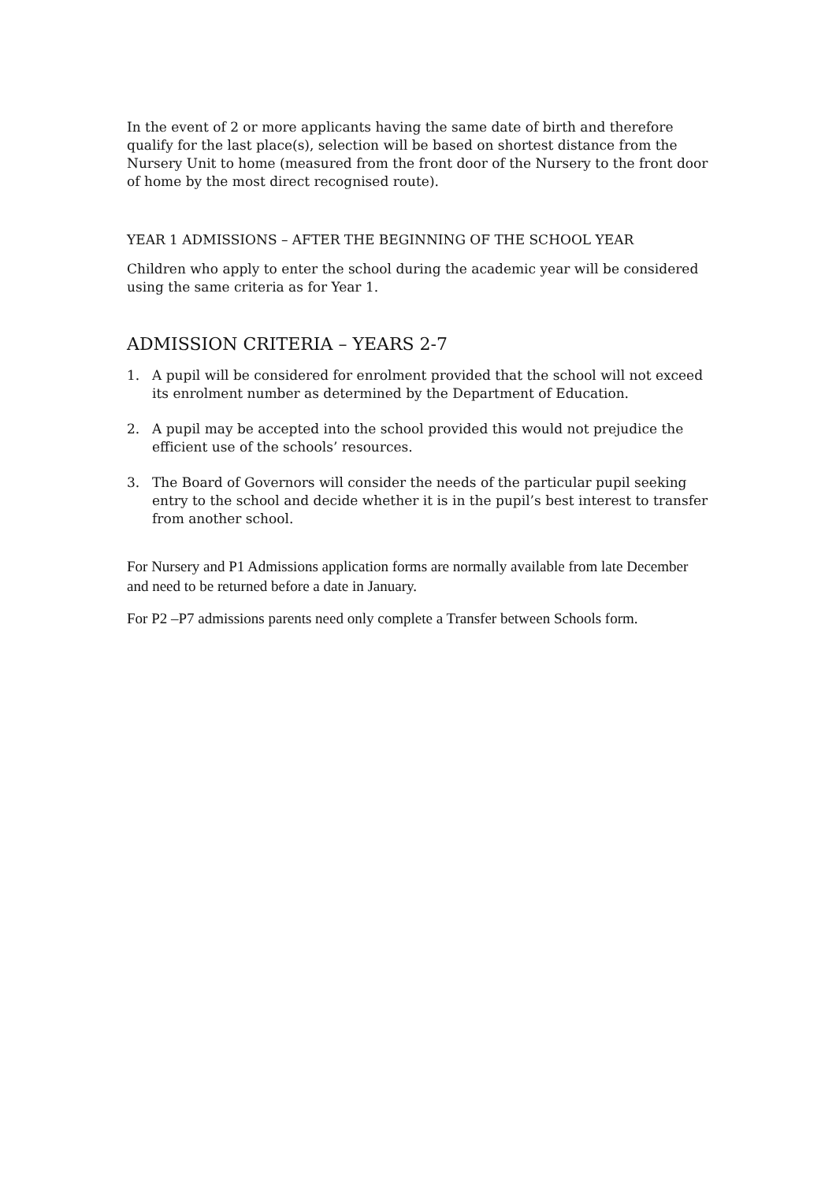In the event of 2 or more applicants having the same date of birth and therefore qualify for the last place(s), selection will be based on shortest distance from the Nursery Unit to home (measured from the front door of the Nursery to the front door of home by the most direct recognised route).
YEAR 1 ADMISSIONS – AFTER THE BEGINNING OF THE SCHOOL YEAR
Children who apply to enter the school during the academic year will be considered using the same criteria as for Year 1.
ADMISSION CRITERIA – YEARS 2-7
1. A pupil will be considered for enrolment provided that the school will not exceed its enrolment number as determined by the Department of Education.
2. A pupil may be accepted into the school provided this would not prejudice the efficient use of the schools’ resources.
3. The Board of Governors will consider the needs of the particular pupil seeking entry to the school and decide whether it is in the pupil’s best interest to transfer from another school.
For Nursery and P1 Admissions application forms are normally available from late December and need to be returned before a date in January.
For P2 –P7 admissions parents need only complete a Transfer between Schools form.